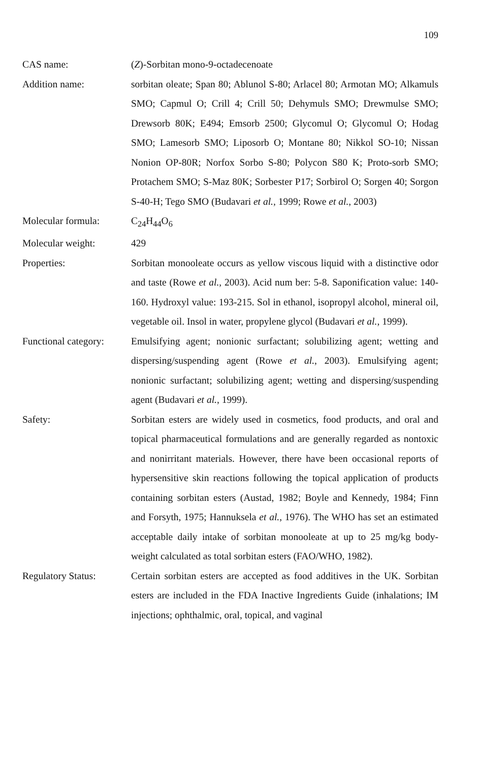109
CAS name: (Z)-Sorbitan mono-9-octadecenoate
Addition name: sorbitan oleate; Span 80; Ablunol S-80; Arlacel 80; Armotan MO; Alkamuls SMO; Capmul O; Crill 4; Crill 50; Dehymuls SMO; Drewmulse SMO; Drewsorb 80K; E494; Emsorb 2500; Glycomul O; Glycomul O; Hodag SMO; Lamesorb SMO; Liposorb O; Montane 80; Nikkol SO-10; Nissan Nonion OP-80R; Norfox Sorbo S-80; Polycon S80 K; Proto-sorb SMO; Protachem SMO; S-Maz 80K; Sorbester P17; Sorbirol O; Sorgen 40; Sorgon S-40-H; Tego SMO (Budavari et al., 1999; Rowe et al., 2003)
Molecular formula: C<sub>24</sub>H<sub>44</sub>O<sub>6</sub>
Molecular weight: 429
Properties: Sorbitan monooleate occurs as yellow viscous liquid with a distinctive odor and taste (Rowe et al., 2003). Acid num ber: 5-8. Saponification value: 140-160. Hydroxyl value: 193-215. Sol in ethanol, isopropyl alcohol, mineral oil, vegetable oil. Insol in water, propylene glycol (Budavari et al., 1999).
Functional category:
Emulsifying agent; nonionic surfactant; solubilizing agent; wetting and dispersing/suspending agent (Rowe et al., 2003). Emulsifying agent; nonionic surfactant; solubilizing agent; wetting and dispersing/suspending agent (Budavari et al., 1999).
Safety: Sorbitan esters are widely used in cosmetics, food products, and oral and topical pharmaceutical formulations and are generally regarded as nontoxic and nonirritant materials. However, there have been occasional reports of hypersensitive skin reactions following the topical application of products containing sorbitan esters (Austad, 1982; Boyle and Kennedy, 1984; Finn and Forsyth, 1975; Hannuksela et al., 1976). The WHO has set an estimated acceptable daily intake of sorbitan monooleate at up to 25 mg/kg body-weight calculated as total sorbitan esters (FAO/WHO, 1982).
Regulatory Status: Certain sorbitan esters are accepted as food additives in the UK. Sorbitan esters are included in the FDA Inactive Ingredients Guide (inhalations; IM injections; ophthalmic, oral, topical, and vaginal